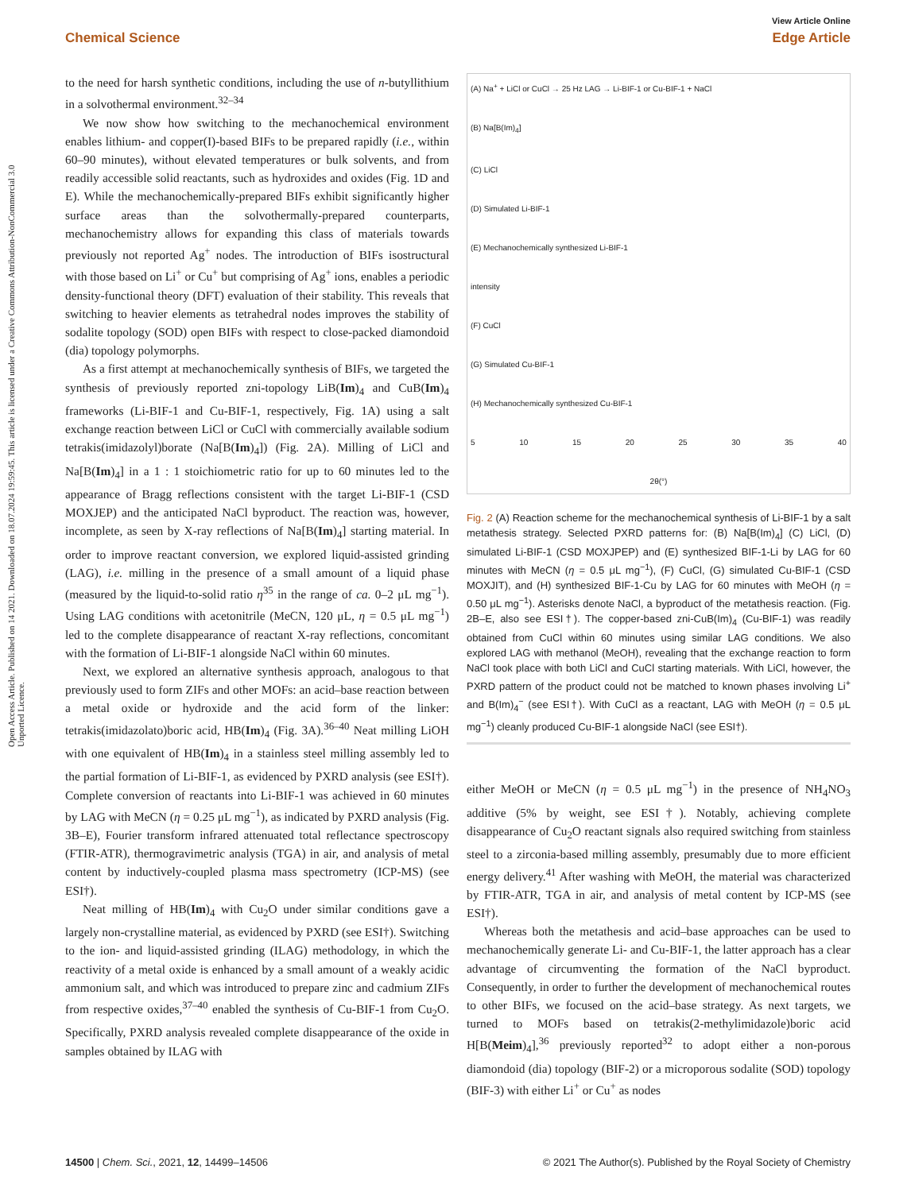Open Access Article. Published on 14 2021. Downloaded on 18.07.2024 19:59:45. This article is licensed under a Creative Commons Attribution-NonCommercial 3.0 Unported Licence.
View Article Online
Chemical Science Edge Article
to the need for harsh synthetic conditions, including the use of n-butyllithium in a solvothermal environment.<sup>32–34</sup>
We now show how switching to the mechanochemical environment enables lithium- and copper(I)-based BIFs to be prepared rapidly (i.e., within 60–90 minutes), without elevated temperatures or bulk solvents, and from readily accessible solid reactants, such as hydroxides and oxides (Fig. 1D and E). While the mechanochemically-prepared BIFs exhibit significantly higher surface areas than the solvothermally-prepared counterparts, mechanochemistry allows for expanding this class of materials towards previously not reported Ag<sup>+</sup> nodes. The introduction of BIFs isostructural with those based on Li<sup>+</sup> or Cu<sup>+</sup> but comprising of Ag<sup>+</sup> ions, enables a periodic density-functional theory (DFT) evaluation of their stability. This reveals that switching to heavier elements as tetrahedral nodes improves the stability of sodalite topology (SOD) open BIFs with respect to close-packed diamondoid (dia) topology polymorphs.
As a first attempt at mechanochemically synthesis of BIFs, we targeted the synthesis of previously reported zni-topology LiB(Im)<sub>4</sub> and CuB(Im)<sub>4</sub> frameworks (Li-BIF-1 and Cu-BIF-1, respectively, Fig. 1A) using a salt exchange reaction between LiCl or CuCl with commercially available sodium tetrakis(imidazolyl)borate (Na[B(Im)<sub>4</sub>]) (Fig. 2A). Milling of LiCl and Na[B(Im)<sub>4</sub>] in a 1 : 1 stoichiometric ratio for up to 60 minutes led to the appearance of Bragg reflections consistent with the target Li-BIF-1 (CSD MOXJEP) and the anticipated NaCl byproduct. The reaction was, however, incomplete, as seen by X-ray reflections of Na[B(Im)<sub>4</sub>] starting material. In order to improve reactant conversion, we explored liquid-assisted grinding (LAG), i.e. milling in the presence of a small amount of a liquid phase (measured by the liquid-to-solid ratio η<sup>35</sup> in the range of ca. 0–2 μL mg<sup>−1</sup>). Using LAG conditions with acetonitrile (MeCN, 120 μL, η = 0.5 μL mg<sup>−1</sup>) led to the complete disappearance of reactant X-ray reflections, concomitant with the formation of Li-BIF-1 alongside NaCl within 60 minutes.
Next, we explored an alternative synthesis approach, analogous to that previously used to form ZIFs and other MOFs: an acid–base reaction between a metal oxide or hydroxide and the acid form of the linker: tetrakis(imidazolato)boric acid, HB(Im)<sub>4</sub> (Fig. 3A).<sup>36–40</sup> Neat milling LiOH with one equivalent of HB(Im)<sub>4</sub> in a stainless steel milling assembly led to the partial formation of Li-BIF-1, as evidenced by PXRD analysis (see ESI†). Complete conversion of reactants into Li-BIF-1 was achieved in 60 minutes by LAG with MeCN (η = 0.25 μL mg<sup>−1</sup>), as indicated by PXRD analysis (Fig. 3B–E), Fourier transform infrared attenuated total reflectance spectroscopy (FTIR-ATR), thermogravimetric analysis (TGA) in air, and analysis of metal content by inductively-coupled plasma mass spectrometry (ICP-MS) (see ESI†).
Neat milling of HB(Im)<sub>4</sub> with Cu<sub>2</sub>O under similar conditions gave a largely non-crystalline material, as evidenced by PXRD (see ESI†). Switching to the ion- and liquid-assisted grinding (ILAG) methodology, in which the reactivity of a metal oxide is enhanced by a small amount of a weakly acidic ammonium salt, and which was introduced to prepare zinc and cadmium ZIFs from respective oxides,<sup>37–40</sup> enabled the synthesis of Cu-BIF-1 from Cu<sub>2</sub>O. Specifically, PXRD analysis revealed complete disappearance of the oxide in samples obtained by ILAG with
(A) Na<sup>+</sup> + LiCl or CuCl → 25 Hz LAG → Li-BIF-1 or Cu-BIF-1 + NaCl
(B) Na[B(Im)<sub>4</sub>]
(C) LiCl
(D) Simulated Li-BIF-1
(E) Mechanochemically synthesized Li-BIF-1
intensity
(F) CuCl
(G) Simulated Cu-BIF-1
(H) Mechanochemically synthesized Cu-BIF-1
5 10 15 20 25 30 35 40
2θ(°)
Fig. 2 (A) Reaction scheme for the mechanochemical synthesis of Li-BIF-1 by a salt metathesis strategy. Selected PXRD patterns for: (B) Na[B(Im)<sub>4</sub>] (C) LiCl, (D) simulated Li-BIF-1 (CSD MOXJPEP) and (E) synthesized BIF-1-Li by LAG for 60 minutes with MeCN (η = 0.5 μL mg<sup>−1</sup>), (F) CuCl, (G) simulated Cu-BIF-1 (CSD MOXJIT), and (H) synthesized BIF-1-Cu by LAG for 60 minutes with MeOH (η = 0.50 μL mg<sup>−1</sup>). Asterisks denote NaCl, a byproduct of the metathesis reaction. (Fig. 2B–E, also see ESI†). The copper-based zni-CuB(Im)<sub>4</sub> (Cu-BIF-1) was readily obtained from CuCl within 60 minutes using similar LAG conditions. We also explored LAG with methanol (MeOH), revealing that the exchange reaction to form NaCl took place with both LiCl and CuCl starting materials. With LiCl, however, the PXRD pattern of the product could not be matched to known phases involving Li<sup>+</sup> and B(Im)<sub>4</sub><sup>−</sup> (see ESI†). With CuCl as a reactant, LAG with MeOH (η = 0.5 μL mg<sup>−1</sup>) cleanly produced Cu-BIF-1 alongside NaCl (see ESI†).
either MeOH or MeCN (η = 0.5 μL mg<sup>−1</sup>) in the presence of NH<sub>4</sub>NO<sub>3</sub> additive (5% by weight, see ESI†). Notably, achieving complete disappearance of Cu<sub>2</sub>O reactant signals also required switching from stainless steel to a zirconia-based milling assembly, presumably due to more efficient energy delivery.<sup>41</sup> After washing with MeOH, the material was characterized by FTIR-ATR, TGA in air, and analysis of metal content by ICP-MS (see ESI†).
Whereas both the metathesis and acid–base approaches can be used to mechanochemically generate Li- and Cu-BIF-1, the latter approach has a clear advantage of circumventing the formation of the NaCl byproduct. Consequently, in order to further the development of mechanochemical routes to other BIFs, we focused on the acid–base strategy. As next targets, we turned to MOFs based on tetrakis(2-methylimidazole)boric acid H[B(Meim)<sub>4</sub>],<sup>36</sup> previously reported<sup>32</sup> to adopt either a non-porous diamondoid (dia) topology (BIF-2) or a microporous sodalite (SOD) topology (BIF-3) with either Li<sup>+</sup> or Cu<sup>+</sup> as nodes
14500 | Chem. Sci., 2021, 12, 14499–14506 © 2021 The Author(s). Published by the Royal Society of Chemistry